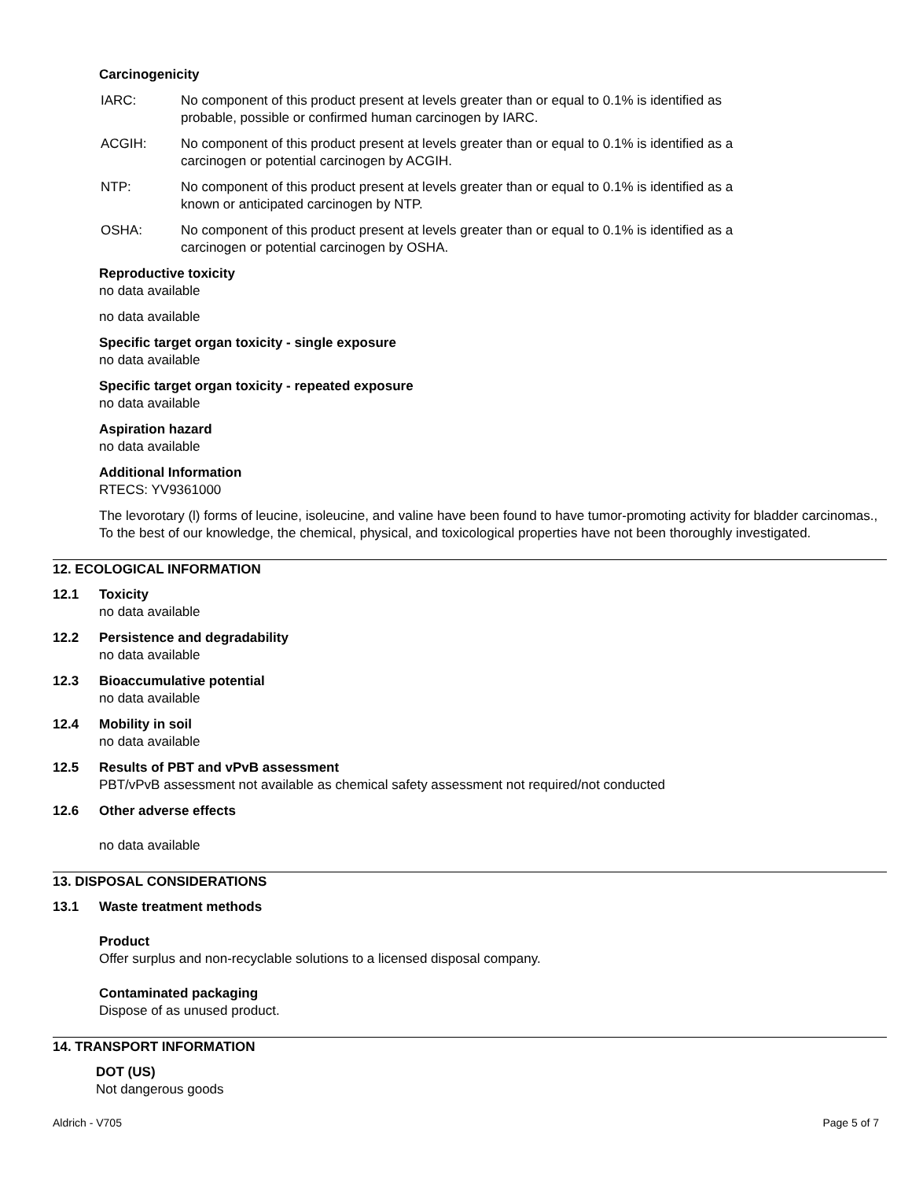Carcinogenicity
IARC: No component of this product present at levels greater than or equal to 0.1% is identified as
probable, possible or confirmed human carcinogen by IARC.
ACGIH: No component of this product present at levels greater than or equal to 0.1% is identified as a
carcinogen or potential carcinogen by ACGIH.
NTP: No component of this product present at levels greater than or equal to 0.1% is identified as a
known or anticipated carcinogen by NTP.
OSHA: No component of this product present at levels greater than or equal to 0.1% is identified as a
carcinogen or potential carcinogen by OSHA.
Reproductive toxicity
no data available
no data available
Specific target organ toxicity - single exposure
no data available
Specific target organ toxicity - repeated exposure
no data available
Aspiration hazard
no data available
Additional Information
RTECS: YV9361000
The levorotary (l) forms of leucine, isoleucine, and valine have been found to have tumor-promoting activity for bladder carcinomas., To the best of our knowledge, the chemical, physical, and toxicological properties have not been thoroughly investigated.
12. ECOLOGICAL INFORMATION
12.1 Toxicity
no data available
12.2 Persistence and degradability
no data available
12.3 Bioaccumulative potential
no data available
12.4 Mobility in soil
no data available
12.5 Results of PBT and vPvB assessment
PBT/vPvB assessment not available as chemical safety assessment not required/not conducted
12.6 Other adverse effects
no data available
13. DISPOSAL CONSIDERATIONS
13.1 Waste treatment methods
Product
Offer surplus and non-recyclable solutions to a licensed disposal company.
Contaminated packaging
Dispose of as unused product.
14. TRANSPORT INFORMATION
DOT (US)
Not dangerous goods
Aldrich - V705 Page 5 of 7